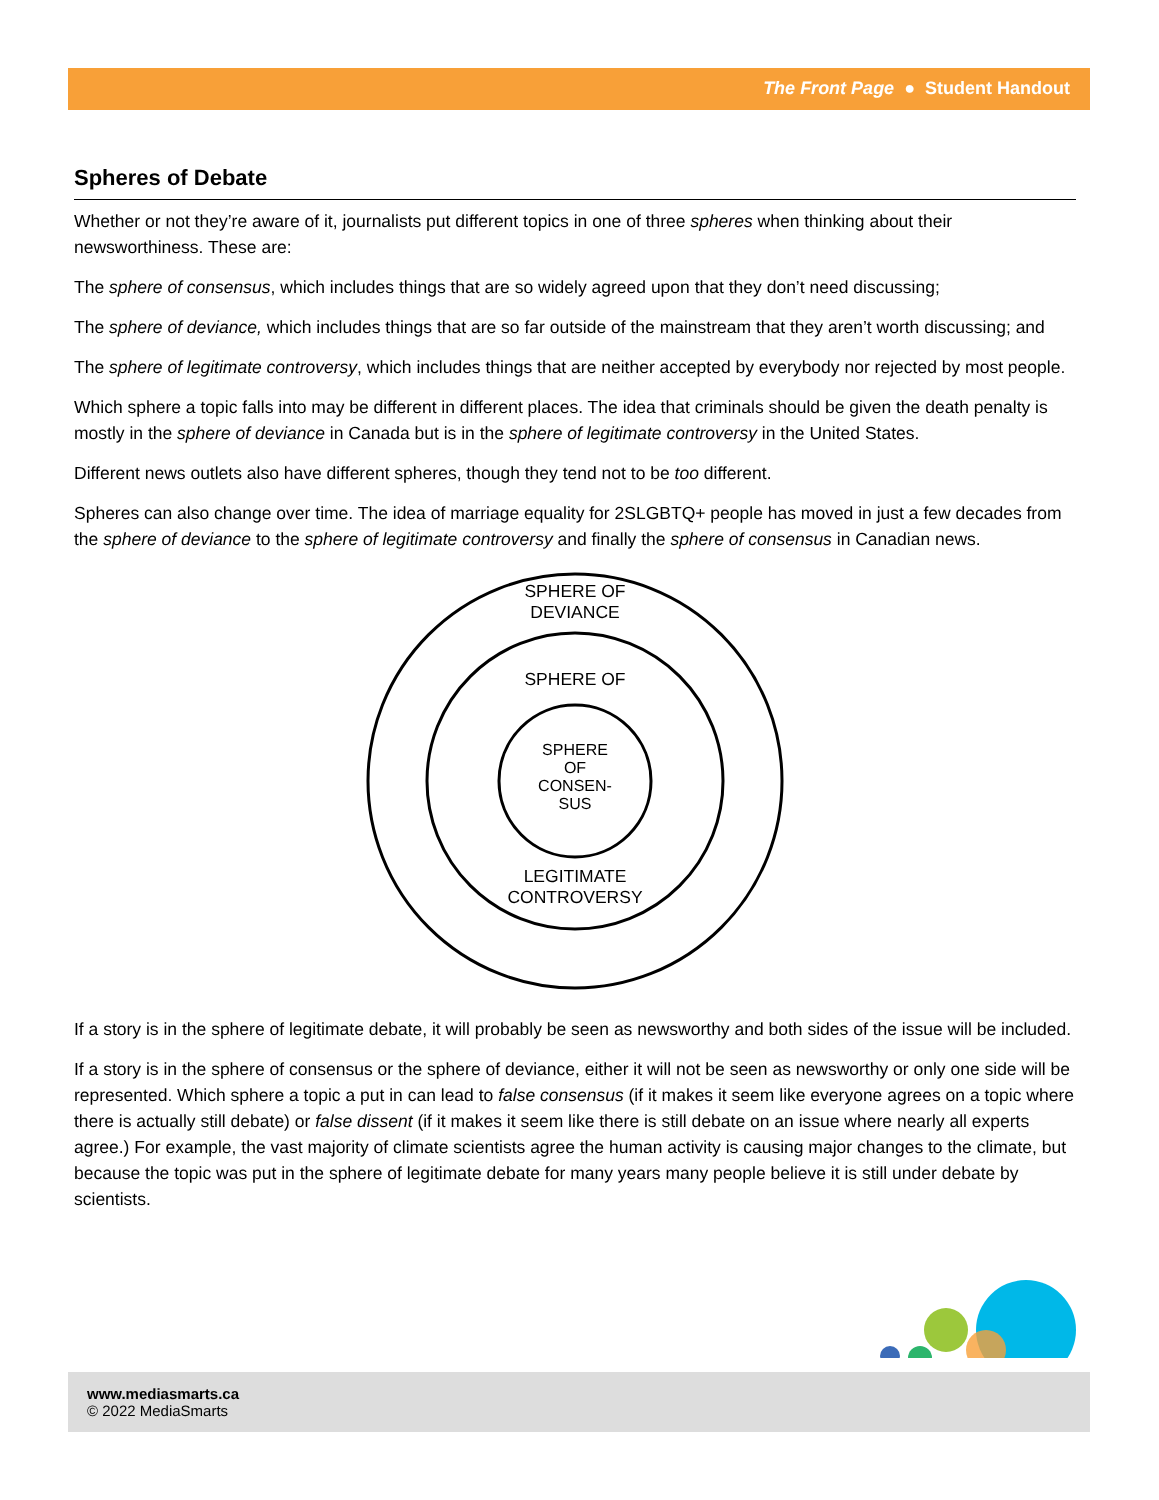The Front Page ● Student Handout
Spheres of Debate
Whether or not they’re aware of it, journalists put different topics in one of three spheres when thinking about their newsworthiness. These are:
The sphere of consensus, which includes things that are so widely agreed upon that they don’t need discussing;
The sphere of deviance, which includes things that are so far outside of the mainstream that they aren’t worth discussing; and
The sphere of legitimate controversy, which includes things that are neither accepted by everybody nor rejected by most people.
Which sphere a topic falls into may be different in different places. The idea that criminals should be given the death penalty is mostly in the sphere of deviance in Canada but is in the sphere of legitimate controversy in the United States.
Different news outlets also have different spheres, though they tend not to be too different.
Spheres can also change over time. The idea of marriage equality for 2SLGBTQ+ people has moved in just a few decades from the sphere of deviance to the sphere of legitimate controversy and finally the sphere of consensus in Canadian news.
SPHERE OF
DEVIANCE
SPHERE OF
SPHERE
OF
CONSEN-
SUS
LEGITIMATE
CONTROVERSY
If a story is in the sphere of legitimate debate, it will probably be seen as newsworthy and both sides of the issue will be included.
If a story is in the sphere of consensus or the sphere of deviance, either it will not be seen as newsworthy or only one side will be represented. Which sphere a topic a put in can lead to false consensus (if it makes it seem like everyone agrees on a topic where there is actually still debate) or false dissent (if it makes it seem like there is still debate on an issue where nearly all experts agree.) For example, the vast majority of climate scientists agree the human activity is causing major changes to the climate, but because the topic was put in the sphere of legitimate debate for many years many people believe it is still under debate by scientists.
www.mediasmarts.ca
© 2022 MediaSmarts